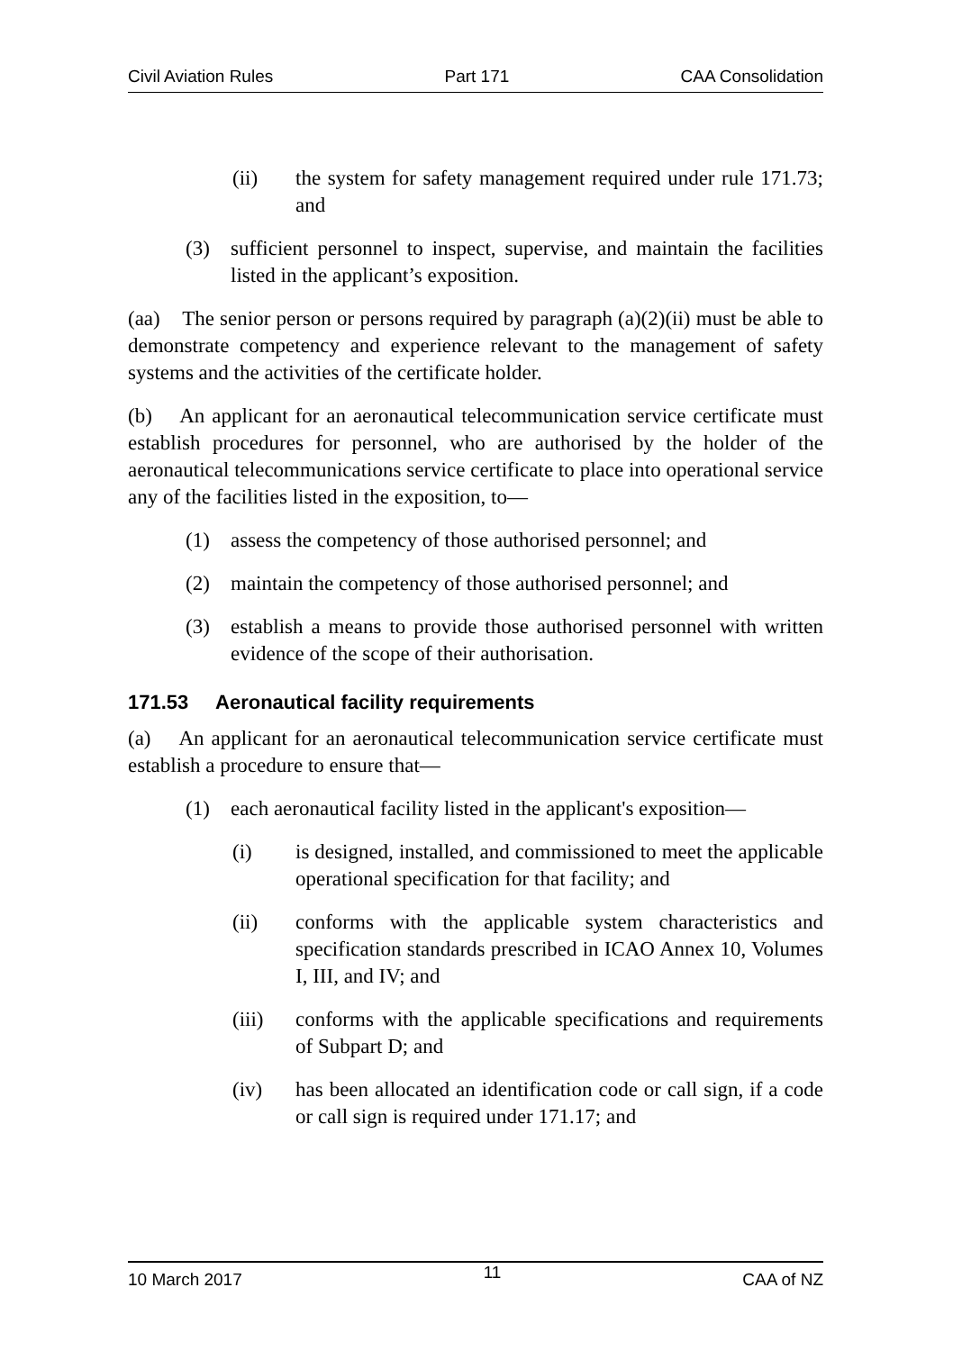Civil Aviation Rules Part 171 CAA Consolidation
(ii) the system for safety management required under rule 171.73; and
(3) sufficient personnel to inspect, supervise, and maintain the facilities listed in the applicant’s exposition.
(aa) The senior person or persons required by paragraph (a)(2)(ii) must be able to demonstrate competency and experience relevant to the management of safety systems and the activities of the certificate holder.
(b) An applicant for an aeronautical telecommunication service certificate must establish procedures for personnel, who are authorised by the holder of the aeronautical telecommunications service certificate to place into operational service any of the facilities listed in the exposition, to—
(1) assess the competency of those authorised personnel; and
(2) maintain the competency of those authorised personnel; and
(3) establish a means to provide those authorised personnel with written evidence of the scope of their authorisation.
171.53 Aeronautical facility requirements
(a) An applicant for an aeronautical telecommunication service certificate must establish a procedure to ensure that—
(1) each aeronautical facility listed in the applicant's exposition—
(i) is designed, installed, and commissioned to meet the applicable operational specification for that facility; and
(ii) conforms with the applicable system characteristics and specification standards prescribed in ICAO Annex 10, Volumes I, III, and IV; and
(iii) conforms with the applicable specifications and requirements of Subpart D; and
(iv) has been allocated an identification code or call sign, if a code or call sign is required under 171.17; and
10 March 2017 11 CAA of NZ